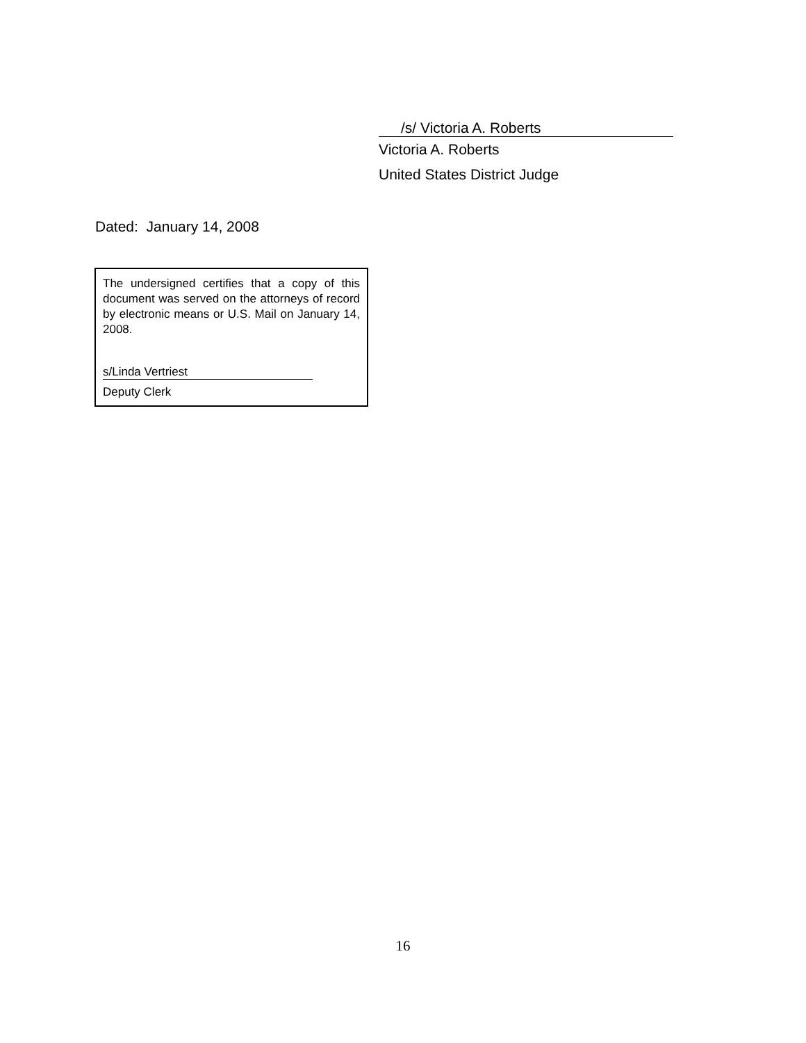/s/ Victoria A. Roberts
Victoria A. Roberts
United States District Judge
Dated: January 14, 2008
The undersigned certifies that a copy of this document was served on the attorneys of record by electronic means or U.S. Mail on January 14, 2008.
s/Linda Vertriest
Deputy Clerk
16